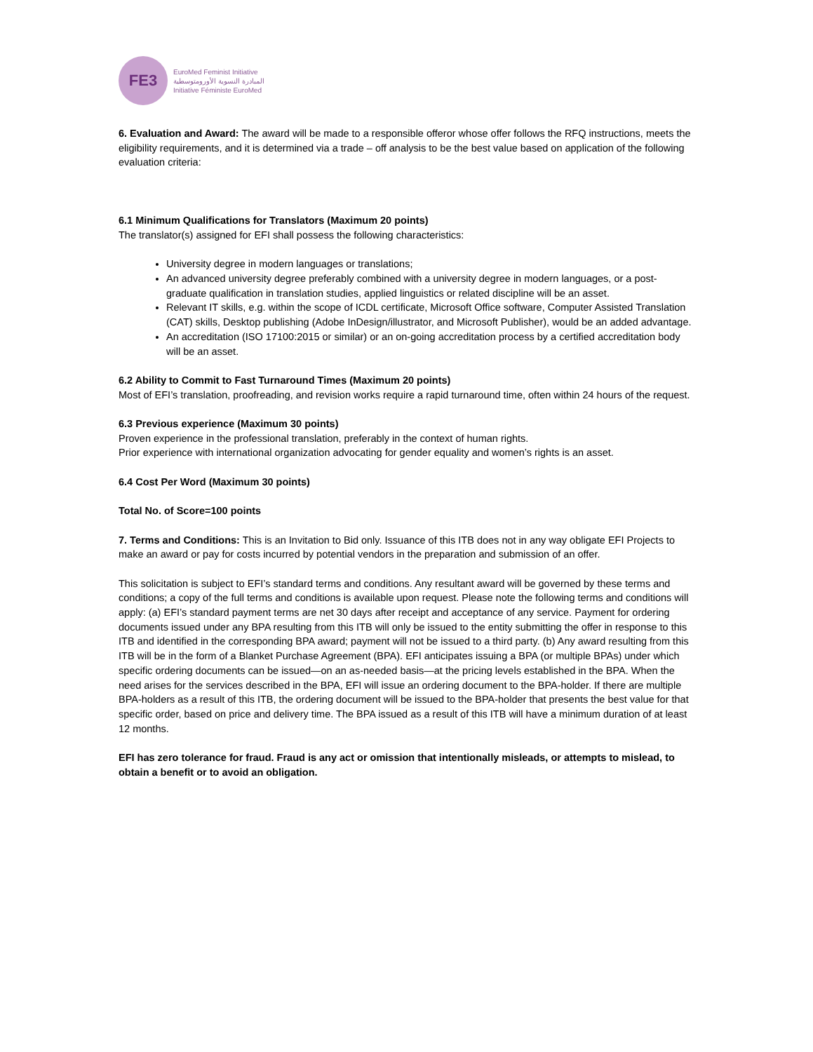FE3
EuroMed Feminist Initiative
المبادرة النسوية الأورومتوسطية
Initiative Féministe EuroMed
6. Evaluation and Award: The award will be made to a responsible offeror whose offer follows the RFQ instructions, meets the eligibility requirements, and it is determined via a trade – off analysis to be the best value based on application of the following evaluation criteria:
6.1 Minimum Qualifications for Translators (Maximum 20 points)
The translator(s) assigned for EFI shall possess the following characteristics:
University degree in modern languages or translations;
An advanced university degree preferably combined with a university degree in modern languages, or a post-graduate qualification in translation studies, applied linguistics or related discipline will be an asset.
Relevant IT skills, e.g. within the scope of ICDL certificate, Microsoft Office software, Computer Assisted Translation (CAT) skills, Desktop publishing (Adobe InDesign/illustrator, and Microsoft Publisher), would be an added advantage.
An accreditation (ISO 17100:2015 or similar) or an on-going accreditation process by a certified accreditation body will be an asset.
6.2 Ability to Commit to Fast Turnaround Times (Maximum 20 points)
Most of EFI’s translation, proofreading, and revision works require a rapid turnaround time, often within 24 hours of the request.
6.3 Previous experience (Maximum 30 points)
Proven experience in the professional translation, preferably in the context of human rights.
Prior experience with international organization advocating for gender equality and women’s rights is an asset.
6.4 Cost Per Word (Maximum 30 points)
Total No. of Score=100 points
7. Terms and Conditions: This is an Invitation to Bid only. Issuance of this ITB does not in any way obligate EFI Projects to make an award or pay for costs incurred by potential vendors in the preparation and submission of an offer.
This solicitation is subject to EFI’s standard terms and conditions. Any resultant award will be governed by these terms and conditions; a copy of the full terms and conditions is available upon request. Please note the following terms and conditions will apply: (a) EFI’s standard payment terms are net 30 days after receipt and acceptance of any service. Payment for ordering documents issued under any BPA resulting from this ITB will only be issued to the entity submitting the offer in response to this ITB and identified in the corresponding BPA award; payment will not be issued to a third party. (b) Any award resulting from this ITB will be in the form of a Blanket Purchase Agreement (BPA). EFI anticipates issuing a BPA (or multiple BPAs) under which specific ordering documents can be issued—on an as-needed basis—at the pricing levels established in the BPA. When the need arises for the services described in the BPA, EFI will issue an ordering document to the BPA-holder. If there are multiple BPA-holders as a result of this ITB, the ordering document will be issued to the BPA-holder that presents the best value for that specific order, based on price and delivery time. The BPA issued as a result of this ITB will have a minimum duration of at least 12 months.
EFI has zero tolerance for fraud. Fraud is any act or omission that intentionally misleads, or attempts to mislead, to obtain a benefit or to avoid an obligation.